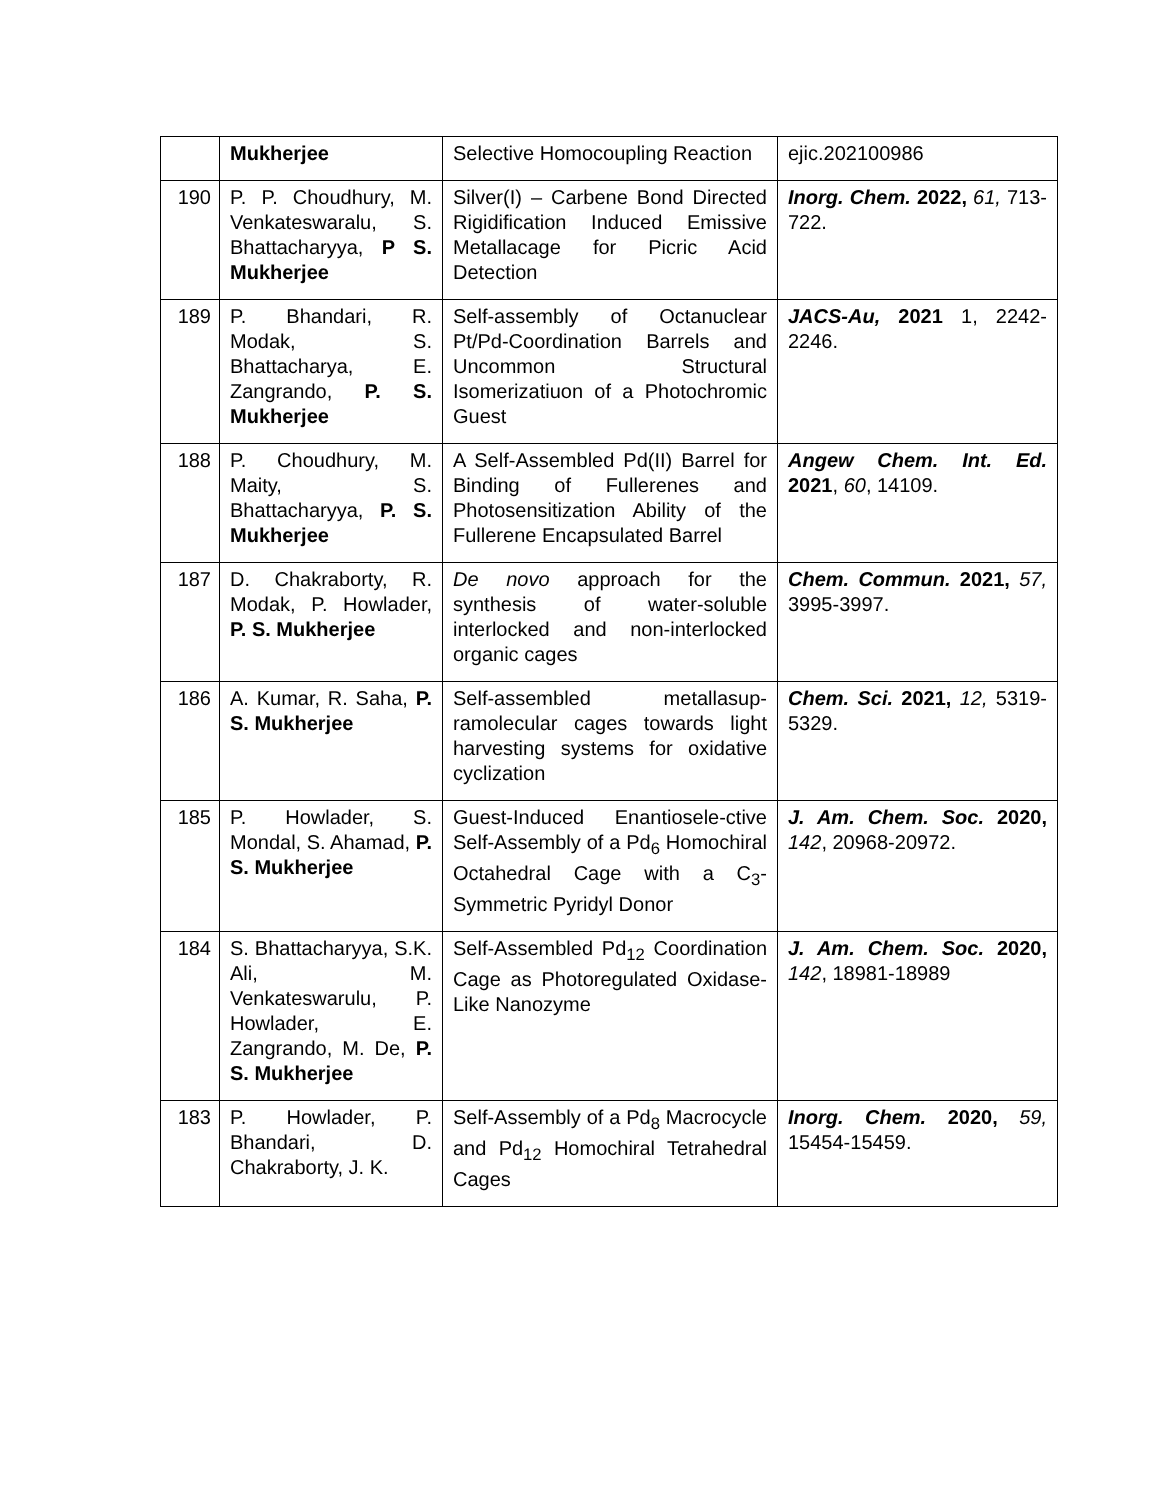| | Mukherjee | Selective Homocoupling Reaction | ejic.202100986 |
| 190 | P. P. Choudhury, M. Venkateswaralu, S. Bhattacharyya, P S. Mukherjee | Silver(I) – Carbene Bond Directed Rigidification Induced Emissive Metallacage for Picric Acid Detection | Inorg. Chem. 2022, 61, 713-722. |
| 189 | P. Bhandari, R. Modak, S. Bhattacharya, E. Zangrando, P. S. Mukherjee | Self-assembly of Octanuclear Pt/Pd-Coordination Barrels and Uncommon Structural Isomerizatiuon of a Photochromic Guest | JACS-Au, 2021 1, 2242-2246. |
| 188 | P. Choudhury, M. Maity, S. Bhattacharyya, P. S. Mukherjee | A Self-Assembled Pd(II) Barrel for Binding of Fullerenes and Photosensitization Ability of the Fullerene Encapsulated Barrel | Angew Chem. Int. Ed. 2021 , 60 , 14109. |
| 187 | D. Chakraborty, R. Modak, P. Howlader, P. S. Mukherjee | De novo approach for the synthesis of water-soluble interlocked and non-interlocked organic cages | Chem. Commun. 2021, 57, 3995-3997. |
| 186 | A. Kumar, R. Saha, P. S. Mukherjee | Self-assembled metallasup-ramolecular cages towards light harvesting systems for oxidative cyclization | Chem. Sci. 2021, 12, 5319-5329. |
| 185 | P. Howlader, S. Mondal, S. Ahamad, P. S. Mukherjee | Guest-Induced Enantiosele-ctive Self-Assembly of a Pd<sub>6</sub> Homochiral Octahedral Cage with a C<sub>3</sub>-Symmetric Pyridyl Donor | J. Am. Chem. Soc. 2020, 142 , 20968-20972. |
| 184 | S. Bhattacharyya, S.K. Ali, M. Venkateswarulu, P. Howlader, E. Zangrando, M. De, P. S. Mukherjee | Self-Assembled Pd<sub>12</sub> Coordination Cage as Photoregulated Oxidase-Like Nanozyme | J. Am. Chem. Soc. 2020, 142 , 18981-18989 |
| 183 | P. Howlader, P. Bhandari, D. Chakraborty, J. K. | Self-Assembly of a Pd<sub>8</sub> Macrocycle and Pd<sub>12</sub> Homochiral Tetrahedral Cages | Inorg. Chem. 2020, 59, 15454-15459. |